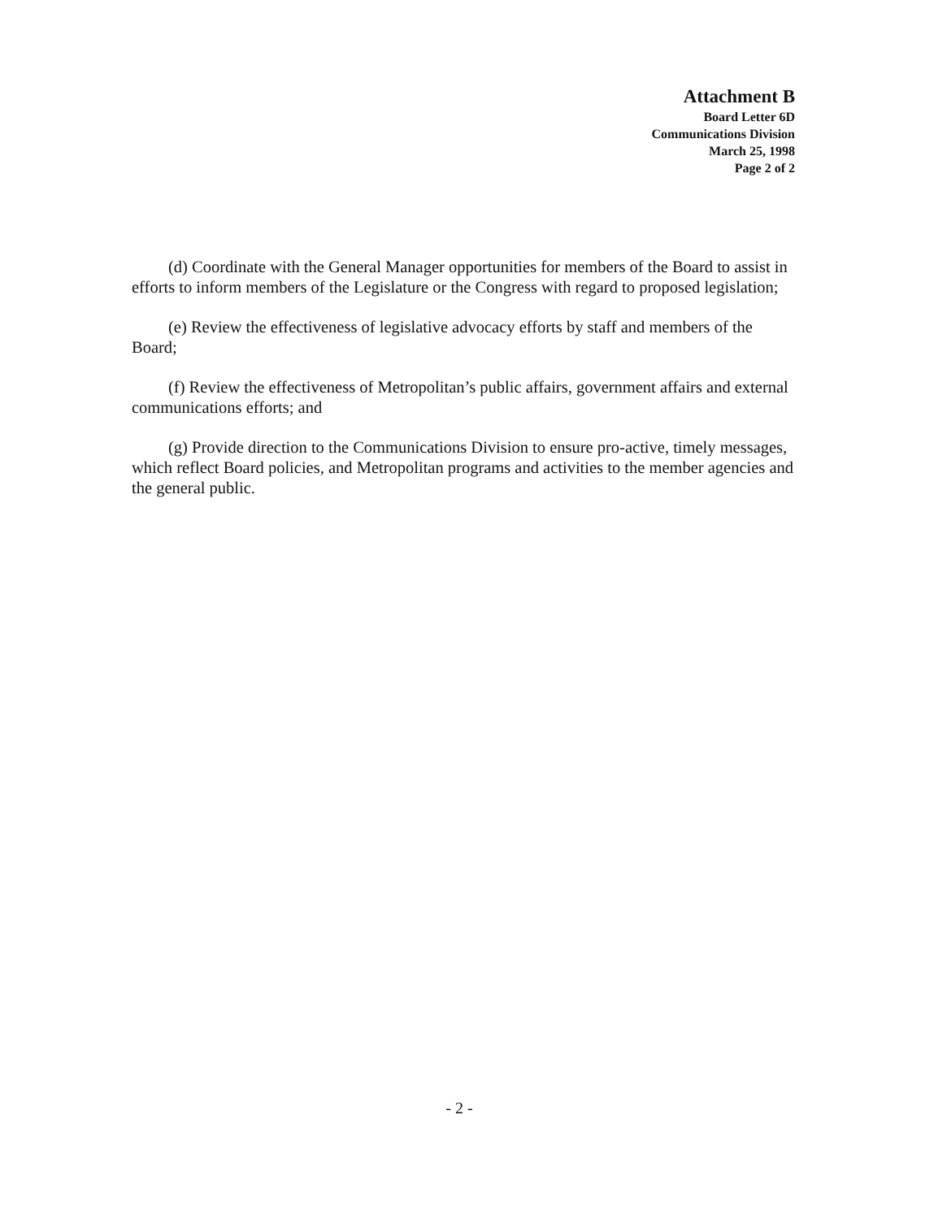Attachment B
Board Letter 6D
Communications Division
March 25, 1998
Page 2 of 2
(d) Coordinate with the General Manager opportunities for members of the Board to assist in efforts to inform members of the Legislature or the Congress with regard to proposed legislation;
(e) Review the effectiveness of legislative advocacy efforts by staff and members of the Board;
(f) Review the effectiveness of Metropolitan’s public affairs, government affairs and external communications efforts; and
(g) Provide direction to the Communications Division to ensure pro-active, timely messages, which reflect Board policies, and Metropolitan programs and activities to the member agencies and the general public.
- 2 -